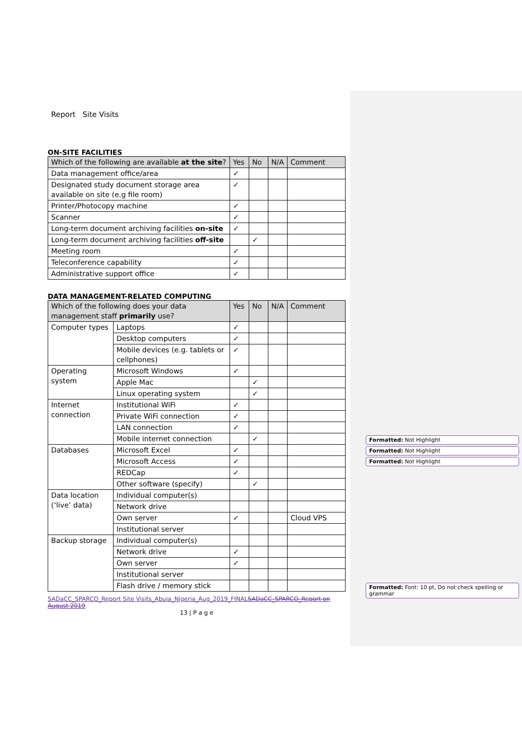Report Site Visits
ON-SITE FACILITIES
| Which of the following are available at the site ? | Yes | No | N/A | Comment |
| --- | --- | --- | --- | --- |
| Data management office/area | ✓ | | | |
| Designated study document storage area available on site (e.g file room) | ✓ | | | |
| Printer/Photocopy machine | ✓ | | | |
| Scanner | ✓ | | | |
| Long-term document archiving facilities on-site | ✓ | | | |
| Long-term document archiving facilities off-site | | ✓ | | |
| Meeting room | ✓ | | | |
| Teleconference capability | ✓ | | | |
| Administrative support office | ✓ | | | |
DATA MANAGEMENT-RELATED COMPUTING
| Which of the following does your data management staff primarily use? | | Yes | No | N/A | Comment |
| --- | --- | --- | --- | --- | --- |
| Computer types | Laptops | ✓ | | | |
| | Desktop computers | ✓ | | | |
| | Mobile devices (e.g. tablets or cellphones) | ✓ | | | |
| Operating system | Microsoft Windows | ✓ | | | |
| | Apple Mac | | ✓ | | |
| | Linux operating system | | ✓ | | |
| Internet connection | Institutional WiFi | ✓ | | | |
| | Private WiFi connection | ✓ | | | |
| | LAN connection | ✓ | | | |
| | Mobile internet connection | | ✓ | | |
| Databases | Microsoft Excel | ✓ | | | |
| | Microsoft Access | ✓ | | | |
| | REDCap | ✓ | | | |
| | Other software (specify) | | ✓ | | |
| Data location (‘live’ data) | Individual computer(s) | | | | |
| | Network drive | | | | |
| | Own server | ✓ | | | Cloud VPS |
| | Institutional server | | | | |
| Backup storage | Individual computer(s) | | | | |
| | Network drive | ✓ | | | |
| | Own server | ✓ | | | |
| | Institutional server | | | | |
| | Flash drive / memory stick | | | | |
SADaCC_SPARCO_Report Site Visits_Abuja_Nigeria_Aug_2019_FINALSADaCC_SPARCO_Report on August 2019
13 | P a g e
Formatted: Not Highlight
Formatted: Not Highlight
Formatted: Not Highlight
Formatted: Font: 10 pt, Do not check spelling or grammar